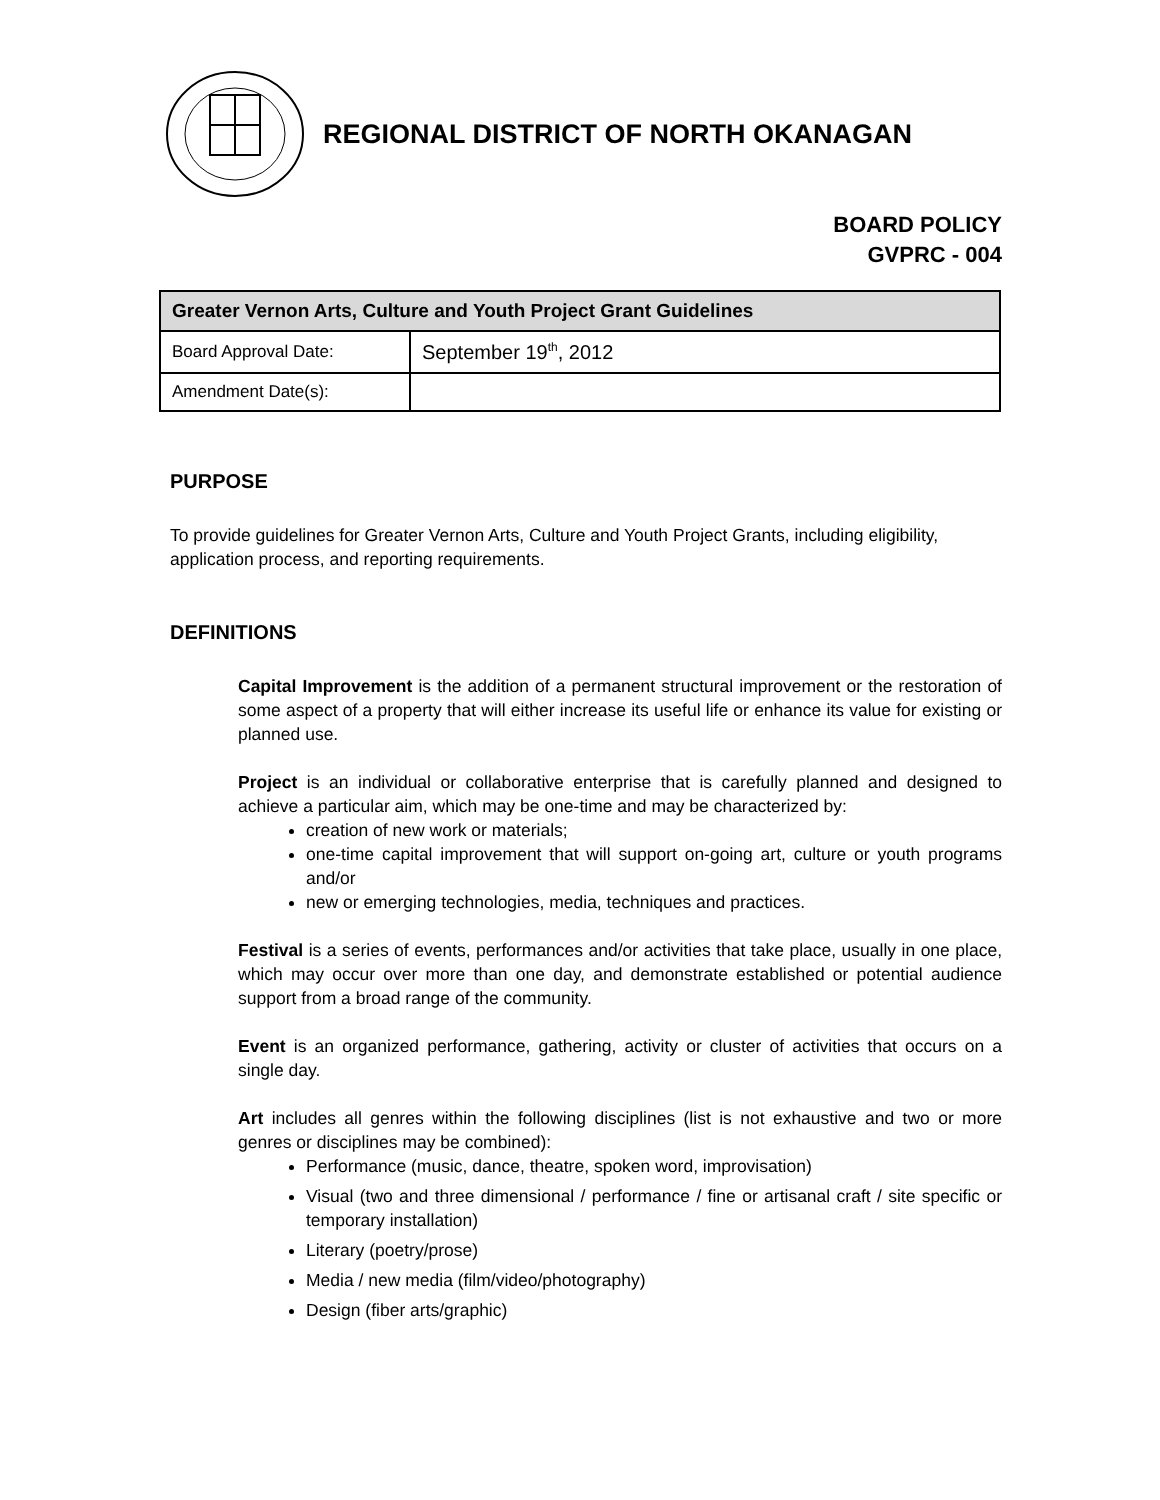REGIONAL DISTRICT OF NORTH OKANAGAN
BOARD POLICY
GVPRC - 004
| Greater Vernon Arts, Culture and Youth Project Grant Guidelines | |
| --- | --- |
| Board Approval Date: | September 19<sup>th</sup>, 2012 |
| Amendment Date(s): | |
PURPOSE
To provide guidelines for Greater Vernon Arts, Culture and Youth Project Grants, including eligibility, application process, and reporting requirements.
DEFINITIONS
Capital Improvement is the addition of a permanent structural improvement or the restoration of some aspect of a property that will either increase its useful life or enhance its value for existing or planned use.
Project is an individual or collaborative enterprise that is carefully planned and designed to achieve a particular aim, which may be one-time and may be characterized by:
creation of new work or materials;
one-time capital improvement that will support on-going art, culture or youth programs and/or
new or emerging technologies, media, techniques and practices.
Festival is a series of events, performances and/or activities that take place, usually in one place, which may occur over more than one day, and demonstrate established or potential audience support from a broad range of the community.
Event is an organized performance, gathering, activity or cluster of activities that occurs on a single day.
Art includes all genres within the following disciplines (list is not exhaustive and two or more genres or disciplines may be combined):
Performance (music, dance, theatre, spoken word, improvisation)
Visual (two and three dimensional / performance / fine or artisanal craft / site specific or temporary installation)
Literary (poetry/prose)
Media / new media (film/video/photography)
Design (fiber arts/graphic)